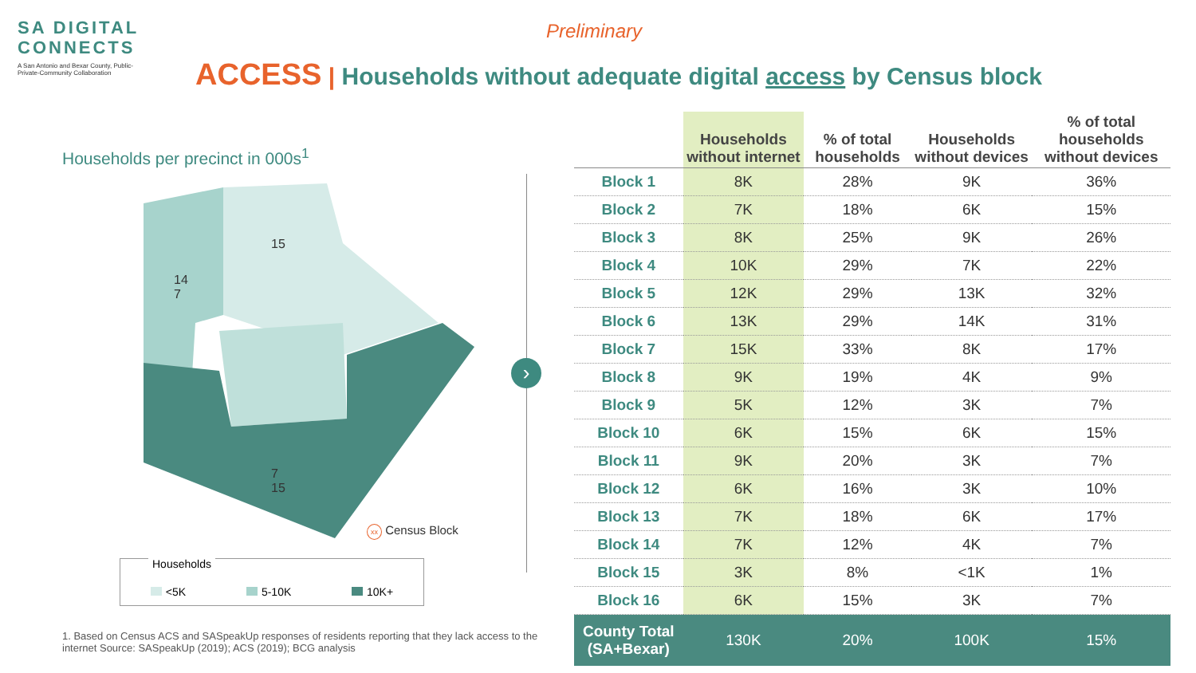SA DIGITAL
CONNECTS
A San Antonio and Bexar County, Public-Private-Community Collaboration
Preliminary
ACCESS | Households without adequate digital access by Census block
Households per precinct in 000s<sup>1</sup>
15
14 7
7 15
xx Census Block
Households
<5K 5-10K 10K+
1. Based on Census ACS and SASpeakUp responses of residents reporting that they lack access to the internet Source: SASpeakUp (2019); ACS (2019); BCG analysis
›
| | Households without internet | % of total households | Households without devices | % of total households without devices |
| --- | --- | --- | --- | --- |
| Block 1 | 8K | 28% | 9K | 36% |
| Block 2 | 7K | 18% | 6K | 15% |
| Block 3 | 8K | 25% | 9K | 26% |
| Block 4 | 10K | 29% | 7K | 22% |
| Block 5 | 12K | 29% | 13K | 32% |
| Block 6 | 13K | 29% | 14K | 31% |
| Block 7 | 15K | 33% | 8K | 17% |
| Block 8 | 9K | 19% | 4K | 9% |
| Block 9 | 5K | 12% | 3K | 7% |
| Block 10 | 6K | 15% | 6K | 15% |
| Block 11 | 9K | 20% | 3K | 7% |
| Block 12 | 6K | 16% | 3K | 10% |
| Block 13 | 7K | 18% | 6K | 17% |
| Block 14 | 7K | 12% | 4K | 7% |
| Block 15 | 3K | 8% | <1K | 1% |
| Block 16 | 6K | 15% | 3K | 7% |
| County Total (SA+Bexar) | 130K | 20% | 100K | 15% |